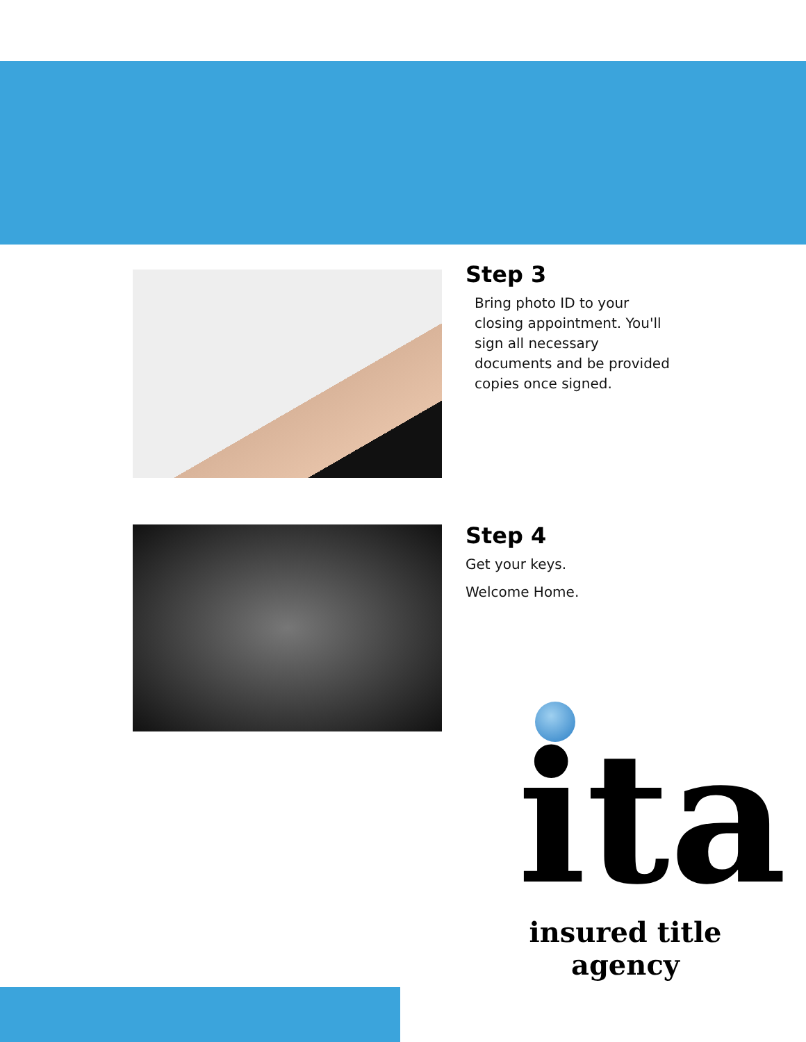Step 3
Bring photo ID to your closing appointment. You'll sign all necessary documents and be provided copies once signed.
Step 4
Get your keys.
Welcome Home.
ita
insured title agency